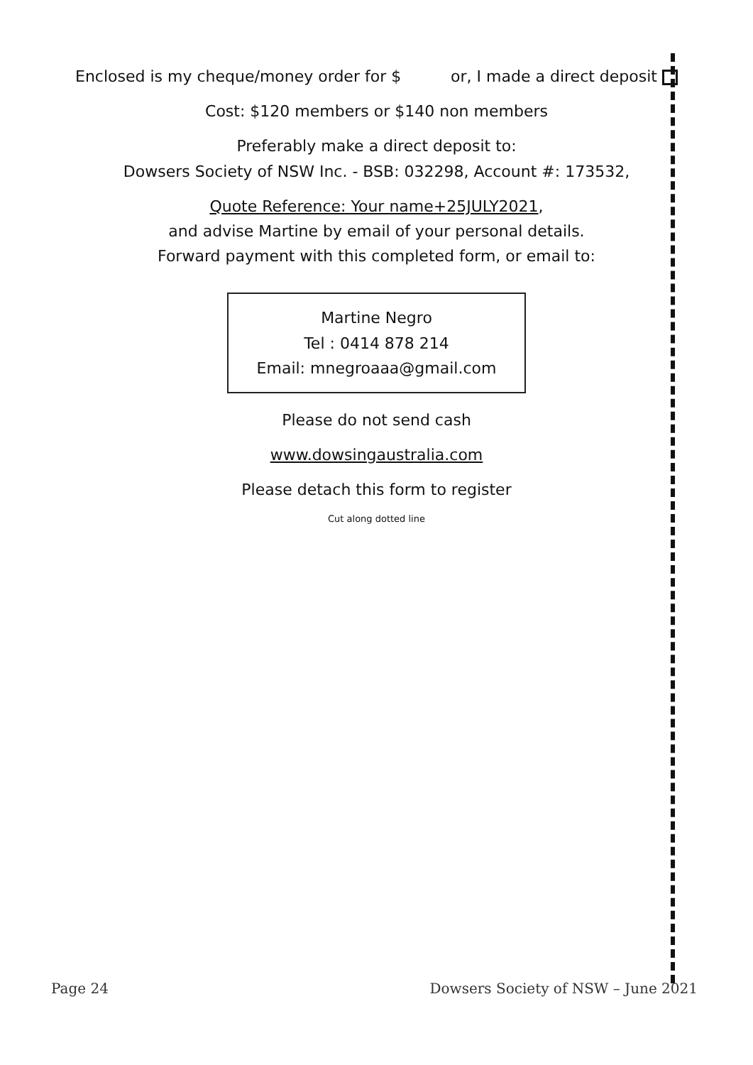Enclosed is my cheque/money order for $ or, I made a direct deposit
Cost: $120 members or $140 non members
Preferably make a direct deposit to:
Dowsers Society of NSW Inc. - BSB: 032298, Account #: 173532,
Quote Reference: Your name+25JULY2021,
and advise Martine by email of your personal details.
Forward payment with this completed form, or email to:
Martine Negro
Tel : 0414 878 214
Email: mnegroaaa@gmail.com
Please do not send cash
www.dowsingaustralia.com
Please detach this form to register
Cut along dotted line
Page 24 Dowsers Society of NSW – June 2021